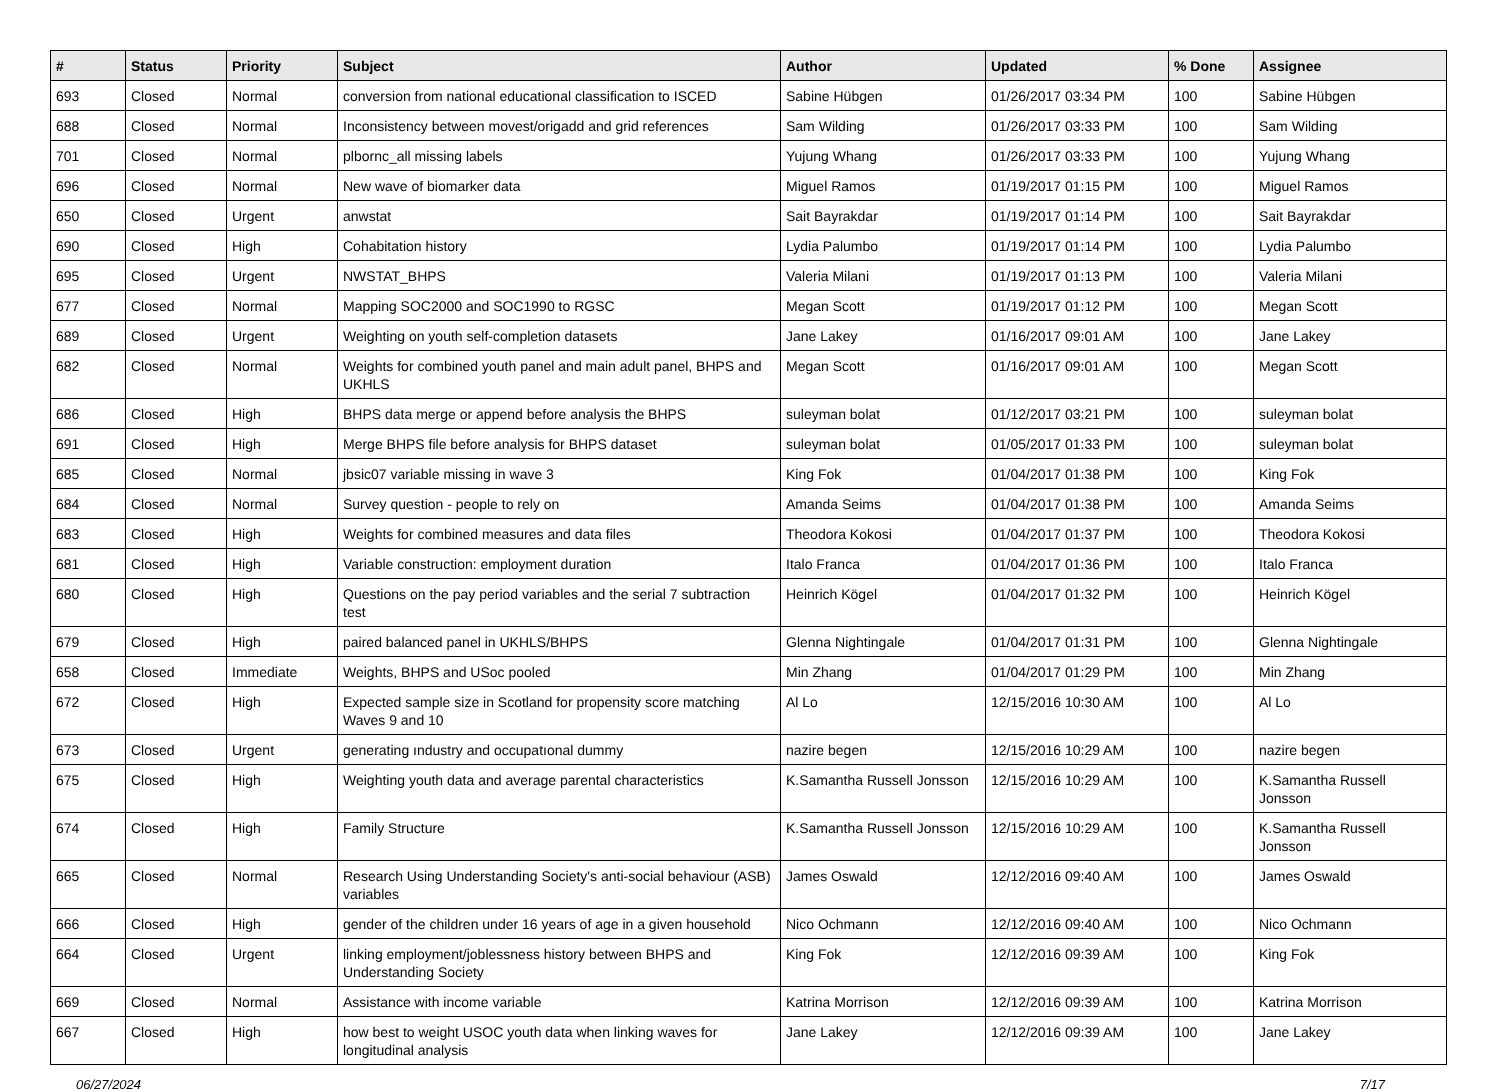| # | Status | Priority | Subject | Author | Updated | % Done | Assignee |
| --- | --- | --- | --- | --- | --- | --- | --- |
| 693 | Closed | Normal | conversion from national educational classification to ISCED | Sabine Hübgen | 01/26/2017 03:34 PM | 100 | Sabine Hübgen |
| 688 | Closed | Normal | Inconsistency between movest/origadd and grid references | Sam Wilding | 01/26/2017 03:33 PM | 100 | Sam Wilding |
| 701 | Closed | Normal | plbornc_all missing labels | Yujung Whang | 01/26/2017 03:33 PM | 100 | Yujung Whang |
| 696 | Closed | Normal | New wave of biomarker data | Miguel Ramos | 01/19/2017 01:15 PM | 100 | Miguel Ramos |
| 650 | Closed | Urgent | anwstat | Sait Bayrakdar | 01/19/2017 01:14 PM | 100 | Sait Bayrakdar |
| 690 | Closed | High | Cohabitation history | Lydia Palumbo | 01/19/2017 01:14 PM | 100 | Lydia Palumbo |
| 695 | Closed | Urgent | NWSTAT_BHPS | Valeria Milani | 01/19/2017 01:13 PM | 100 | Valeria Milani |
| 677 | Closed | Normal | Mapping SOC2000 and SOC1990 to RGSC | Megan Scott | 01/19/2017 01:12 PM | 100 | Megan Scott |
| 689 | Closed | Urgent | Weighting on youth self-completion datasets | Jane Lakey | 01/16/2017 09:01 AM | 100 | Jane Lakey |
| 682 | Closed | Normal | Weights for combined youth panel and main adult panel, BHPS and UKHLS | Megan Scott | 01/16/2017 09:01 AM | 100 | Megan Scott |
| 686 | Closed | High | BHPS data merge or append before analysis the BHPS | suleyman bolat | 01/12/2017 03:21 PM | 100 | suleyman bolat |
| 691 | Closed | High | Merge BHPS file before analysis for BHPS dataset | suleyman bolat | 01/05/2017 01:33 PM | 100 | suleyman bolat |
| 685 | Closed | Normal | jbsic07 variable missing in wave 3 | King Fok | 01/04/2017 01:38 PM | 100 | King Fok |
| 684 | Closed | Normal | Survey question - people to rely on | Amanda Seims | 01/04/2017 01:38 PM | 100 | Amanda Seims |
| 683 | Closed | High | Weights for combined measures and data files | Theodora Kokosi | 01/04/2017 01:37 PM | 100 | Theodora Kokosi |
| 681 | Closed | High | Variable construction: employment duration | Italo Franca | 01/04/2017 01:36 PM | 100 | Italo Franca |
| 680 | Closed | High | Questions on the pay period variables and the serial 7 subtraction test | Heinrich Kögel | 01/04/2017 01:32 PM | 100 | Heinrich Kögel |
| 679 | Closed | High | paired balanced panel in UKHLS/BHPS | Glenna Nightingale | 01/04/2017 01:31 PM | 100 | Glenna Nightingale |
| 658 | Closed | Immediate | Weights, BHPS and USoc pooled | Min Zhang | 01/04/2017 01:29 PM | 100 | Min Zhang |
| 672 | Closed | High | Expected sample size in Scotland for propensity score matching Waves 9 and 10 | Al Lo | 12/15/2016 10:30 AM | 100 | Al Lo |
| 673 | Closed | Urgent | generating ındustry and occupatıonal dummy | nazire begen | 12/15/2016 10:29 AM | 100 | nazire begen |
| 675 | Closed | High | Weighting youth data and average parental characteristics | K.Samantha Russell Jonsson | 12/15/2016 10:29 AM | 100 | K.Samantha Russell Jonsson |
| 674 | Closed | High | Family Structure | K.Samantha Russell Jonsson | 12/15/2016 10:29 AM | 100 | K.Samantha Russell Jonsson |
| 665 | Closed | Normal | Research Using Understanding Society's anti-social behaviour (ASB) variables | James Oswald | 12/12/2016 09:40 AM | 100 | James Oswald |
| 666 | Closed | High | gender of the children under 16 years of age in a given household | Nico Ochmann | 12/12/2016 09:40 AM | 100 | Nico Ochmann |
| 664 | Closed | Urgent | linking employment/joblessness history between BHPS and Understanding Society | King Fok | 12/12/2016 09:39 AM | 100 | King Fok |
| 669 | Closed | Normal | Assistance with income variable | Katrina Morrison | 12/12/2016 09:39 AM | 100 | Katrina Morrison |
| 667 | Closed | High | how best to weight USOC youth data when linking waves for longitudinal analysis | Jane Lakey | 12/12/2016 09:39 AM | 100 | Jane Lakey |
06/27/2024 7/17